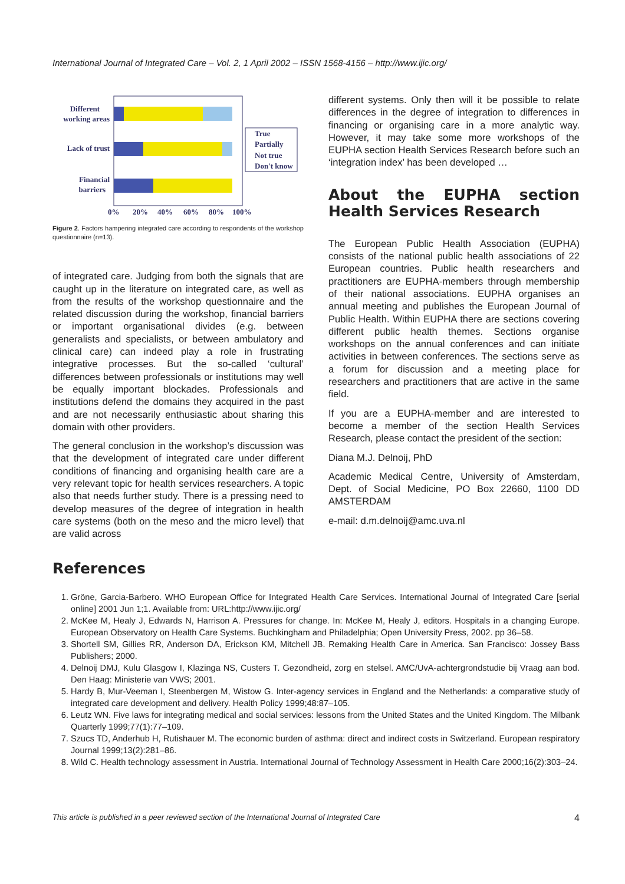International Journal of Integrated Care – Vol. 2, 1 April 2002 – ISSN 1568-4156 – http://www.ijic.org/
Different
working areas
Lack of trust
Financial
barriers
True
Partially
Not true
Don't know
0%
20%
40%
60%
80%
100%
Figure 2. Factors hampering integrated care according to respondents of the workshop questionnaire (n=13).
of integrated care. Judging from both the signals that are caught up in the literature on integrated care, as well as from the results of the workshop questionnaire and the related discussion during the workshop, financial barriers or important organisational divides (e.g. between generalists and specialists, or between ambulatory and clinical care) can indeed play a role in frustrating integrative processes. But the so-called ‘cultural’ differences between professionals or institutions may well be equally important blockades. Professionals and institutions defend the domains they acquired in the past and are not necessarily enthusiastic about sharing this domain with other providers.
The general conclusion in the workshop’s discussion was that the development of integrated care under different conditions of financing and organising health care are a very relevant topic for health services researchers. A topic also that needs further study. There is a pressing need to develop measures of the degree of integration in health care systems (both on the meso and the micro level) that are valid across
different systems. Only then will it be possible to relate differences in the degree of integration to differences in financing or organising care in a more analytic way. However, it may take some more workshops of the EUPHA section Health Services Research before such an ‘integration index’ has been developed …
About the EUPHA section Health Services Research
The European Public Health Association (EUPHA) consists of the national public health associations of 22 European countries. Public health researchers and practitioners are EUPHA-members through membership of their national associations. EUPHA organises an annual meeting and publishes the European Journal of Public Health. Within EUPHA there are sections covering different public health themes. Sections organise workshops on the annual conferences and can initiate activities in between conferences. The sections serve as a forum for discussion and a meeting place for researchers and practitioners that are active in the same field.
If you are a EUPHA-member and are interested to become a member of the section Health Services Research, please contact the president of the section:
Diana M.J. Delnoij, PhD
Academic Medical Centre, University of Amsterdam, Dept. of Social Medicine, PO Box 22660, 1100 DD AMSTERDAM
e-mail: d.m.delnoij@amc.uva.nl
References
1. Gröne, Garcia-Barbero. WHO European Office for Integrated Health Care Services. International Journal of Integrated Care [serial online] 2001 Jun 1;1. Available from: URL:http://www.ijic.org/
2. McKee M, Healy J, Edwards N, Harrison A. Pressures for change. In: McKee M, Healy J, editors. Hospitals in a changing Europe. European Observatory on Health Care Systems. Buchkingham and Philadelphia; Open University Press, 2002. pp 36–58.
3. Shortell SM, Gillies RR, Anderson DA, Erickson KM, Mitchell JB. Remaking Health Care in America. San Francisco: Jossey Bass Publishers; 2000.
4. Delnoij DMJ, Kulu Glasgow I, Klazinga NS, Custers T. Gezondheid, zorg en stelsel. AMC/UvA-achtergrondstudie bij Vraag aan bod. Den Haag: Ministerie van VWS; 2001.
5. Hardy B, Mur-Veeman I, Steenbergen M, Wistow G. Inter-agency services in England and the Netherlands: a comparative study of integrated care development and delivery. Health Policy 1999;48:87–105.
6. Leutz WN. Five laws for integrating medical and social services: lessons from the United States and the United Kingdom. The Milbank Quarterly 1999;77(1):77–109.
7. Szucs TD, Anderhub H, Rutishauer M. The economic burden of asthma: direct and indirect costs in Switzerland. European respiratory Journal 1999;13(2):281–86.
8. Wild C. Health technology assessment in Austria. International Journal of Technology Assessment in Health Care 2000;16(2):303–24.
This article is published in a peer reviewed section of the International Journal of Integrated Care 4